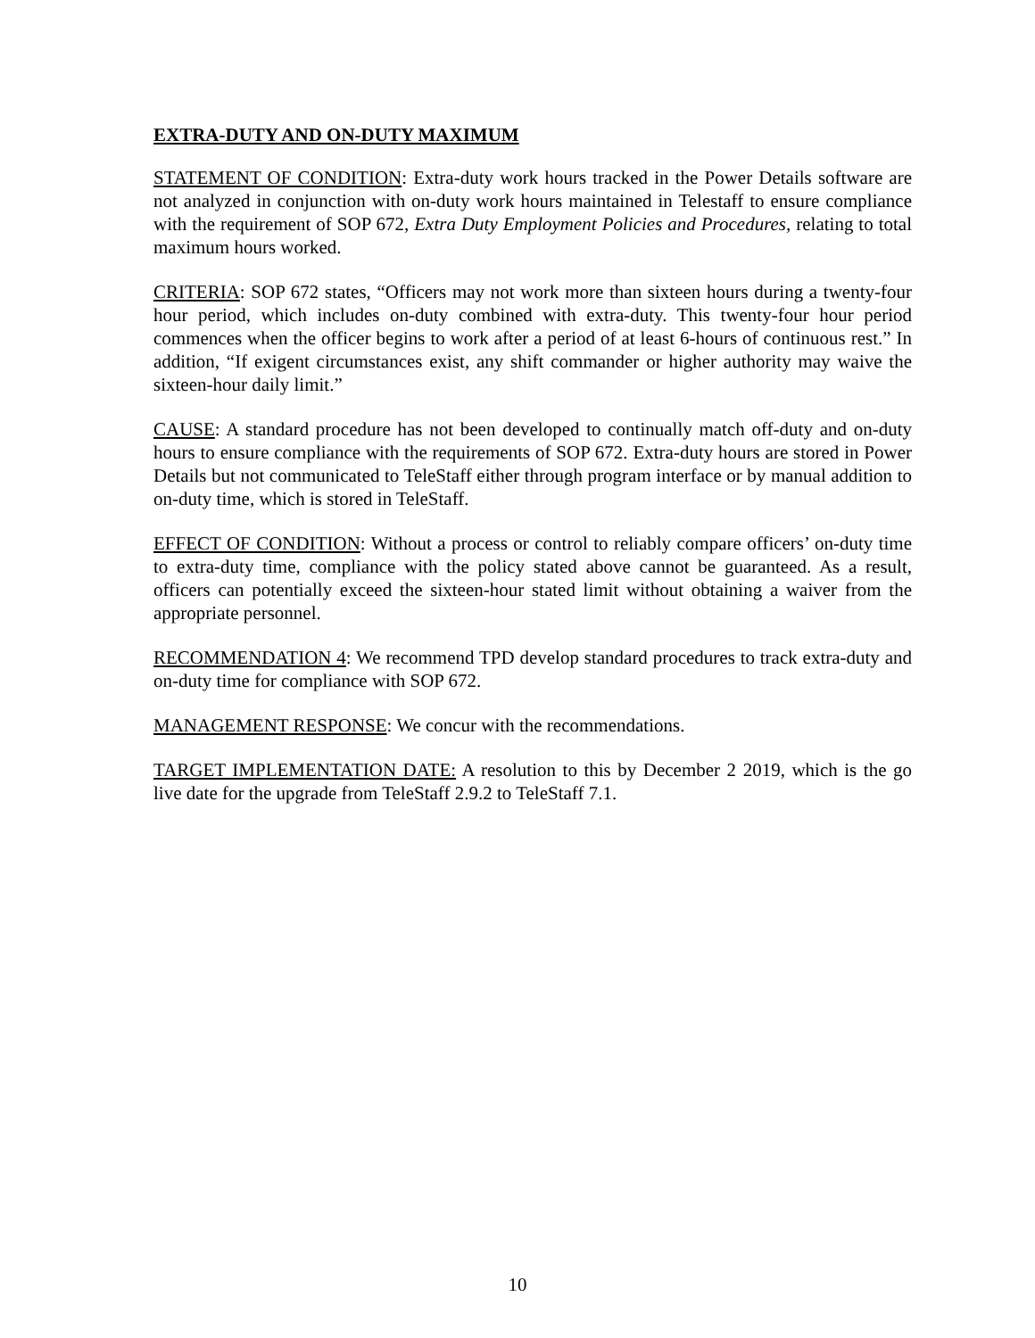EXTRA-DUTY AND ON-DUTY MAXIMUM
STATEMENT OF CONDITION: Extra-duty work hours tracked in the Power Details software are not analyzed in conjunction with on-duty work hours maintained in Telestaff to ensure compliance with the requirement of SOP 672, Extra Duty Employment Policies and Procedures, relating to total maximum hours worked.
CRITERIA: SOP 672 states, “Officers may not work more than sixteen hours during a twenty-four hour period, which includes on-duty combined with extra-duty. This twenty-four hour period commences when the officer begins to work after a period of at least 6-hours of continuous rest.” In addition, “If exigent circumstances exist, any shift commander or higher authority may waive the sixteen-hour daily limit.”
CAUSE: A standard procedure has not been developed to continually match off-duty and on-duty hours to ensure compliance with the requirements of SOP 672. Extra-duty hours are stored in Power Details but not communicated to TeleStaff either through program interface or by manual addition to on-duty time, which is stored in TeleStaff.
EFFECT OF CONDITION: Without a process or control to reliably compare officers’ on-duty time to extra-duty time, compliance with the policy stated above cannot be guaranteed. As a result, officers can potentially exceed the sixteen-hour stated limit without obtaining a waiver from the appropriate personnel.
RECOMMENDATION 4: We recommend TPD develop standard procedures to track extra-duty and on-duty time for compliance with SOP 672.
MANAGEMENT RESPONSE: We concur with the recommendations.
TARGET IMPLEMENTATION DATE: A resolution to this by December 2 2019, which is the go live date for the upgrade from TeleStaff 2.9.2 to TeleStaff 7.1.
10